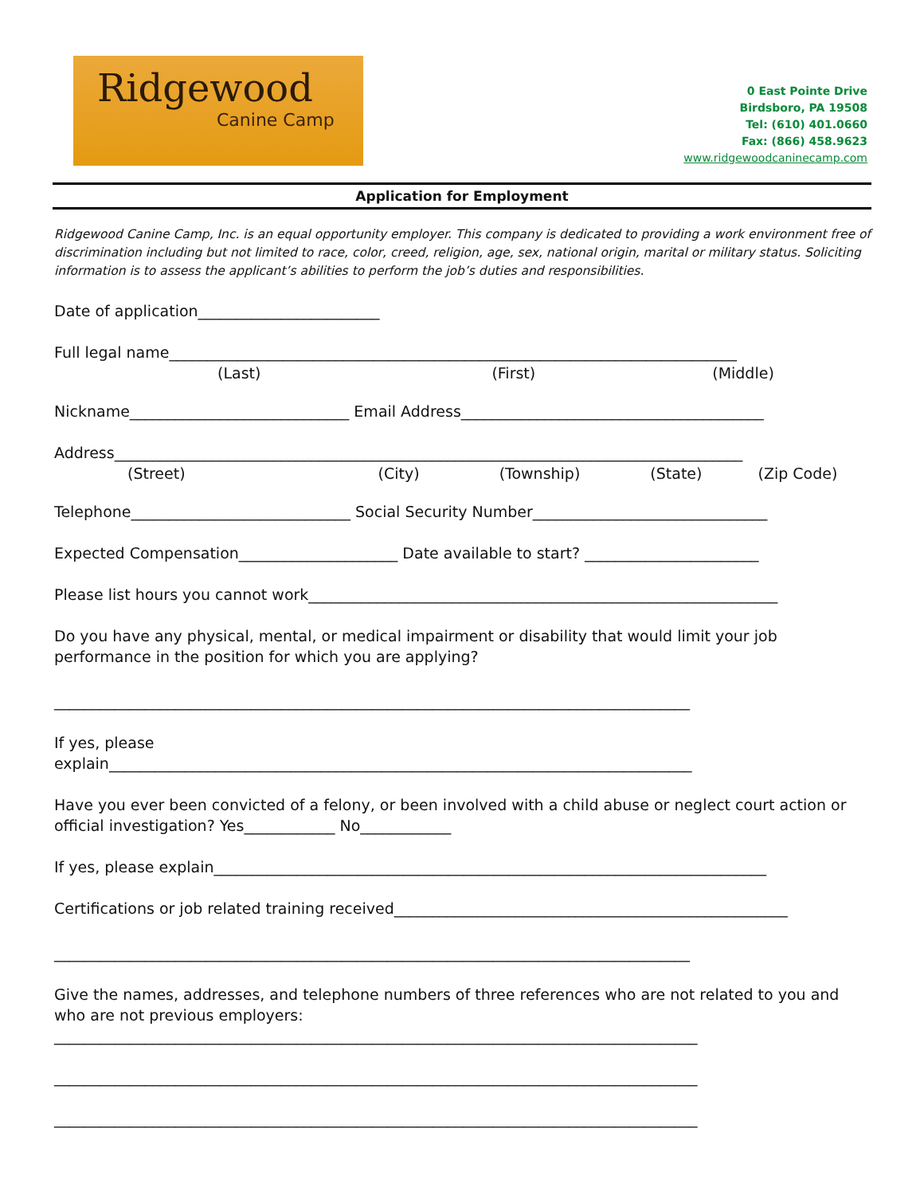Ridgewood
Canine Camp
0 East Pointe Drive
Birdsboro, PA 19508
Tel: (610) 401.0660
Fax: (866) 458.9623
www.ridgewoodcaninecamp.com
Application for Employment
Ridgewood Canine Camp, Inc. is an equal opportunity employer. This company is dedicated to providing a work environment free of discrimination including but not limited to race, color, creed, religion, age, sex, national origin, marital or military status. Soliciting information is to assess the applicant’s abilities to perform the job’s duties and responsibilities.
Date of application________________________
Full legal name___________________________________________________________________________
(Last) (First) (Middle)
Nickname_____________________________ Email Address________________________________________
Address___________________________________________________________________________________
(Street) (City) (Township) (State) (Zip Code)
Telephone_____________________________ Social Security Number_______________________________
Expected Compensation_____________________ Date available to start? _______________________
Please list hours you cannot work______________________________________________________________
Do you have any physical, mental, or medical impairment or disability that would limit your job performance in the position for which you are applying?
____________________________________________________________________________________
If yes, please
explain_____________________________________________________________________________
Have you ever been convicted of a felony, or been involved with a child abuse or neglect court action or official investigation? Yes____________ No____________
If yes, please explain_________________________________________________________________________
Certifications or job related training received____________________________________________________
____________________________________________________________________________________
Give the names, addresses, and telephone numbers of three references who are not related to you and who are not previous employers:
_____________________________________________________________________________________
_____________________________________________________________________________________
_____________________________________________________________________________________